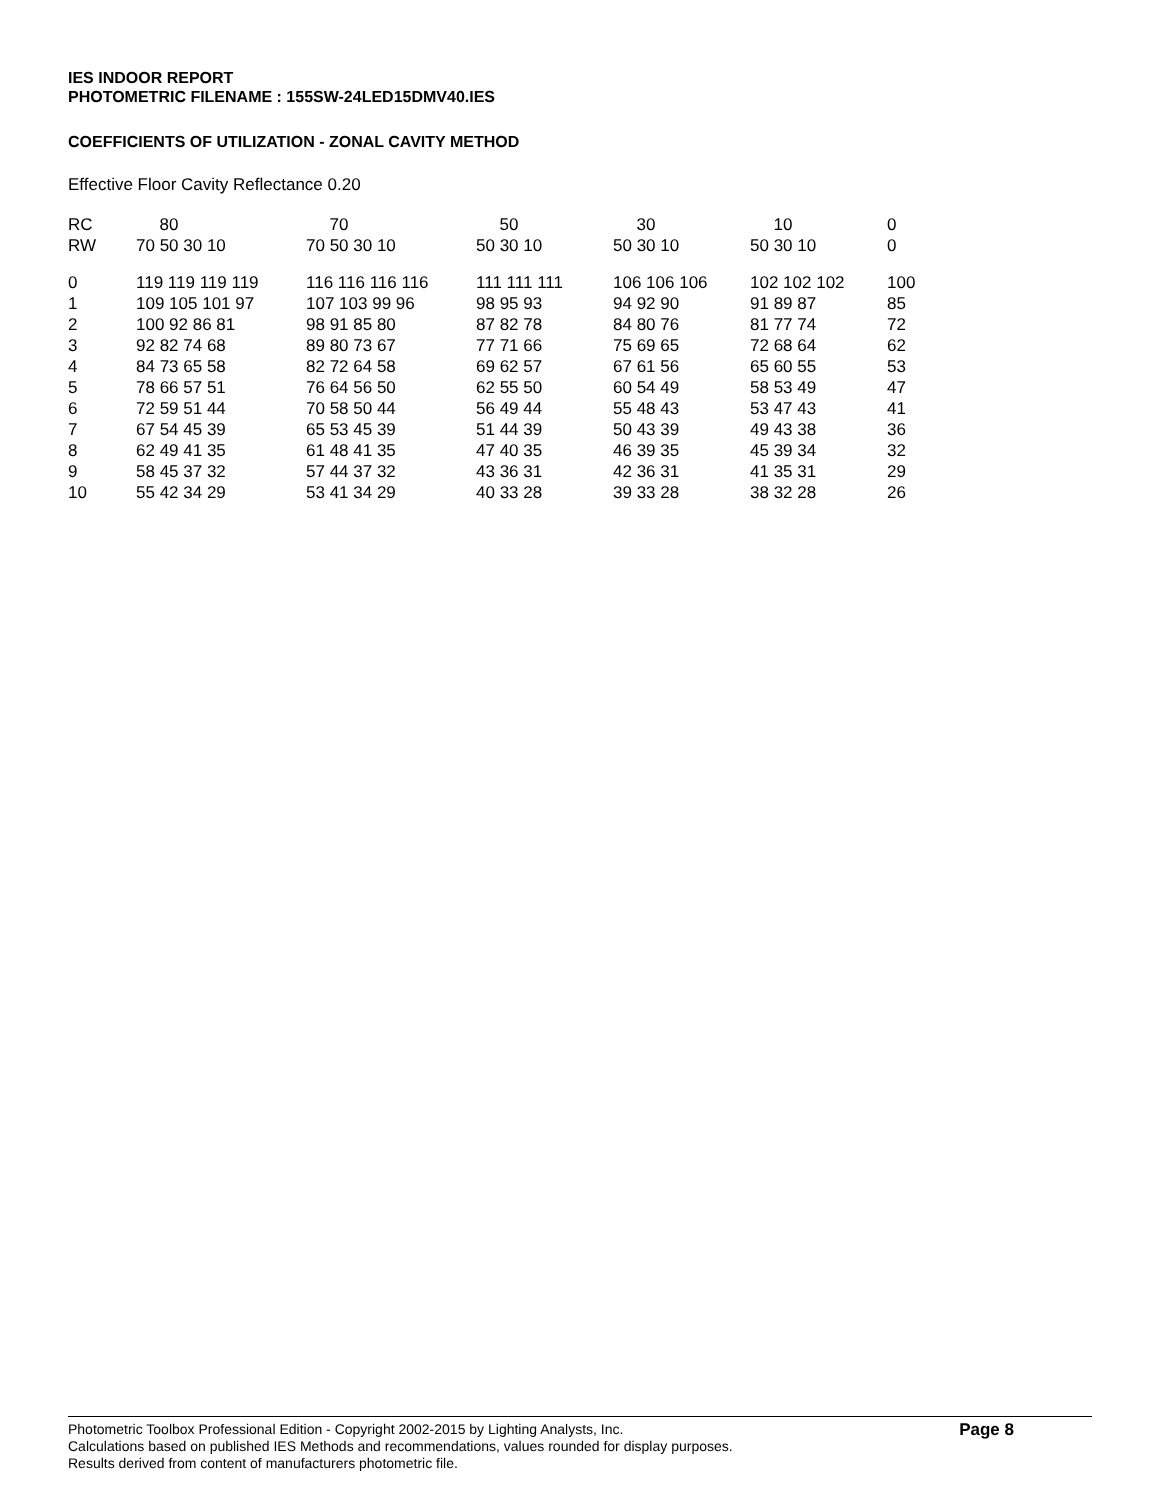IES INDOOR REPORT
PHOTOMETRIC FILENAME : 155SW-24LED15DMV40.IES
COEFFICIENTS OF UTILIZATION - ZONAL CAVITY METHOD
Effective Floor Cavity Reflectance 0.20
| RC | 80 | 70 | 50 | 30 | 10 | 0 |
| RW | 70 50 30 10 | 70 50 30 10 | 50 30 10 | 50 30 10 | 50 30 10 | 0 |
| 0 | 119 119 119 119 | 116 116 116 116 | 111 111 111 | 106 106 106 | 102 102 102 | 100 |
| 1 | 109 105 101 97 | 107 103 99 96 | 98 95 93 | 94 92 90 | 91 89 87 | 85 |
| 2 | 100 92 86 81 | 98 91 85 80 | 87 82 78 | 84 80 76 | 81 77 74 | 72 |
| 3 | 92 82 74 68 | 89 80 73 67 | 77 71 66 | 75 69 65 | 72 68 64 | 62 |
| 4 | 84 73 65 58 | 82 72 64 58 | 69 62 57 | 67 61 56 | 65 60 55 | 53 |
| 5 | 78 66 57 51 | 76 64 56 50 | 62 55 50 | 60 54 49 | 58 53 49 | 47 |
| 6 | 72 59 51 44 | 70 58 50 44 | 56 49 44 | 55 48 43 | 53 47 43 | 41 |
| 7 | 67 54 45 39 | 65 53 45 39 | 51 44 39 | 50 43 39 | 49 43 38 | 36 |
| 8 | 62 49 41 35 | 61 48 41 35 | 47 40 35 | 46 39 35 | 45 39 34 | 32 |
| 9 | 58 45 37 32 | 57 44 37 32 | 43 36 31 | 42 36 31 | 41 35 31 | 29 |
| 10 | 55 42 34 29 | 53 41 34 29 | 40 33 28 | 39 33 28 | 38 32 28 | 26 |
Page 8
Photometric Toolbox Professional Edition - Copyright 2002-2015 by Lighting Analysts, Inc.
Calculations based on published IES Methods and recommendations, values rounded for display purposes.
Results derived from content of manufacturers photometric file.